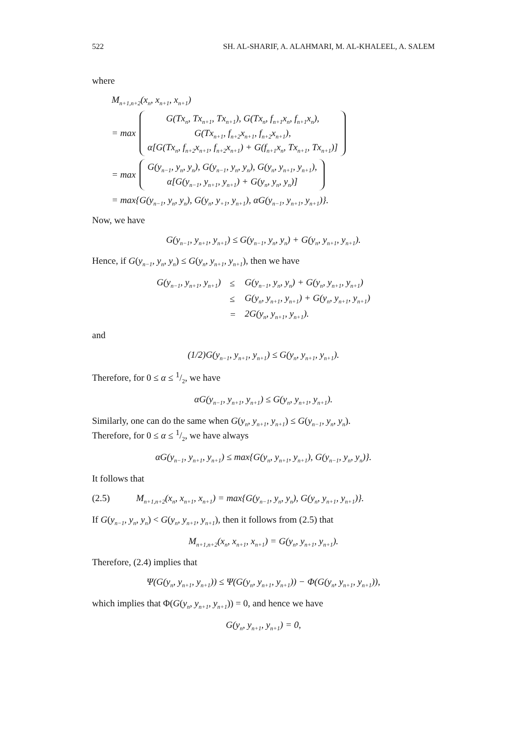522 SH. AL-SHARIF, A. ALAHMARI, M. AL-KHALEEL, A. SALEM
where
M<sub>n+1,n+2</sub>(x<sub>n</sub>, x<sub>n+1</sub>, x<sub>n+1</sub>)
= max
G(Tx<sub>n</sub>, Tx<sub>n+1</sub>, Tx<sub>n+1</sub>), G(Tx<sub>n</sub>, f<sub>n+1</sub>x<sub>n</sub>, f<sub>n+1</sub>x<sub>n</sub>),
G(Tx<sub>n+1</sub>, f<sub>n+2</sub>x<sub>n+1</sub>, f<sub>n+2</sub>x<sub>n+1</sub>),
α[G(Tx<sub>n</sub>, f<sub>n+2</sub>x<sub>n+1</sub>, f<sub>n+2</sub>x<sub>n+1</sub>) + G(f<sub>n+1</sub>x<sub>n</sub>, Tx<sub>n+1</sub>, Tx<sub>n+1</sub>)]
= max
G(y<sub>n−1</sub>, y<sub>n</sub>, y<sub>n</sub>), G(y<sub>n−1</sub>, y<sub>n</sub>, y<sub>n</sub>), G(y<sub>n</sub>, y<sub>n+1</sub>, y<sub>n+1</sub>),
α[G(y<sub>n−1</sub>, y<sub>n+1</sub>, y<sub>n+1</sub>) + G(y<sub>n</sub>, y<sub>n</sub>, y<sub>n</sub>)]
= max{G(y<sub>n−1</sub>, y<sub>n</sub>, y<sub>n</sub>), G(y<sub>n</sub>, y<sub>+1</sub>, y<sub>n+1</sub>), αG(y<sub>n−1</sub>, y<sub>n+1</sub>, y<sub>n+1</sub>)}.
Now, we have
G(y<sub>n−1</sub>, y<sub>n+1</sub>, y<sub>n+1</sub>) ≤ G(y<sub>n−1</sub>, y<sub>n</sub>, y<sub>n</sub>) + G(y<sub>n</sub>, y<sub>n+1</sub>, y<sub>n+1</sub>).
Hence, if G(y<sub>n−1</sub>, y<sub>n</sub>, y<sub>n</sub>) ≤ G(y<sub>n</sub>, y<sub>n+1</sub>, y<sub>n+1</sub>), then we have
| G(y<sub>n−1</sub>, y<sub>n+1</sub>, y<sub>n+1</sub>) | ≤ | G(y<sub>n−1</sub>, y<sub>n</sub>, y<sub>n</sub>) + G(y<sub>n</sub>, y<sub>n+1</sub>, y<sub>n+1</sub>) |
| | ≤ | G(y<sub>n</sub>, y<sub>n+1</sub>, y<sub>n+1</sub>) + G(y<sub>n</sub>, y<sub>n+1</sub>, y<sub>n+1</sub>) |
| | = | 2G(y<sub>n</sub>, y<sub>n+1</sub>, y<sub>n+1</sub>). |
and
(1/2)G(y<sub>n−1</sub>, y<sub>n+1</sub>, y<sub>n+1</sub>) ≤ G(y<sub>n</sub>, y<sub>n+1</sub>, y<sub>n+1</sub>).
Therefore, for 0 ≤ α ≤ 1/2, we have
αG(y<sub>n−1</sub>, y<sub>n+1</sub>, y<sub>n+1</sub>) ≤ G(y<sub>n</sub>, y<sub>n+1</sub>, y<sub>n+1</sub>).
Similarly, one can do the same when G(y<sub>n</sub>, y<sub>n+1</sub>, y<sub>n+1</sub>) ≤ G(y<sub>n−1</sub>, y<sub>n</sub>, y<sub>n</sub>).
Therefore, for 0 ≤ α ≤ 1/2, we have always
αG(y<sub>n−1</sub>, y<sub>n+1</sub>, y<sub>n+1</sub>) ≤ max{G(y<sub>n</sub>, y<sub>n+1</sub>, y<sub>n+1</sub>), G(y<sub>n−1</sub>, y<sub>n</sub>, y<sub>n</sub>)}.
It follows that
(2.5) M<sub>n+1,n+2</sub>(x<sub>n</sub>, x<sub>n+1</sub>, x<sub>n+1</sub>) = max{G(y<sub>n−1</sub>, y<sub>n</sub>, y<sub>n</sub>), G(y<sub>n</sub>, y<sub>n+1</sub>, y<sub>n+1</sub>)}.
If G(y<sub>n−1</sub>, y<sub>n</sub>, y<sub>n</sub>) < G(y<sub>n</sub>, y<sub>n+1</sub>, y<sub>n+1</sub>), then it follows from (2.5) that
M<sub>n+1,n+2</sub>(x<sub>n</sub>, x<sub>n+1</sub>, x<sub>n+1</sub>) = G(y<sub>n</sub>, y<sub>n+1</sub>, y<sub>n+1</sub>).
Therefore, (2.4) implies that
Ψ(G(y<sub>n</sub>, y<sub>n+1</sub>, y<sub>n+1</sub>)) ≤ Ψ(G(y<sub>n</sub>, y<sub>n+1</sub>, y<sub>n+1</sub>)) − Φ(G(y<sub>n</sub>, y<sub>n+1</sub>, y<sub>n+1</sub>)),
which implies that Φ(G(y<sub>n</sub>, y<sub>n+1</sub>, y<sub>n+1</sub>)) = 0, and hence we have
G(y<sub>n</sub>, y<sub>n+1</sub>, y<sub>n+1</sub>) = 0,